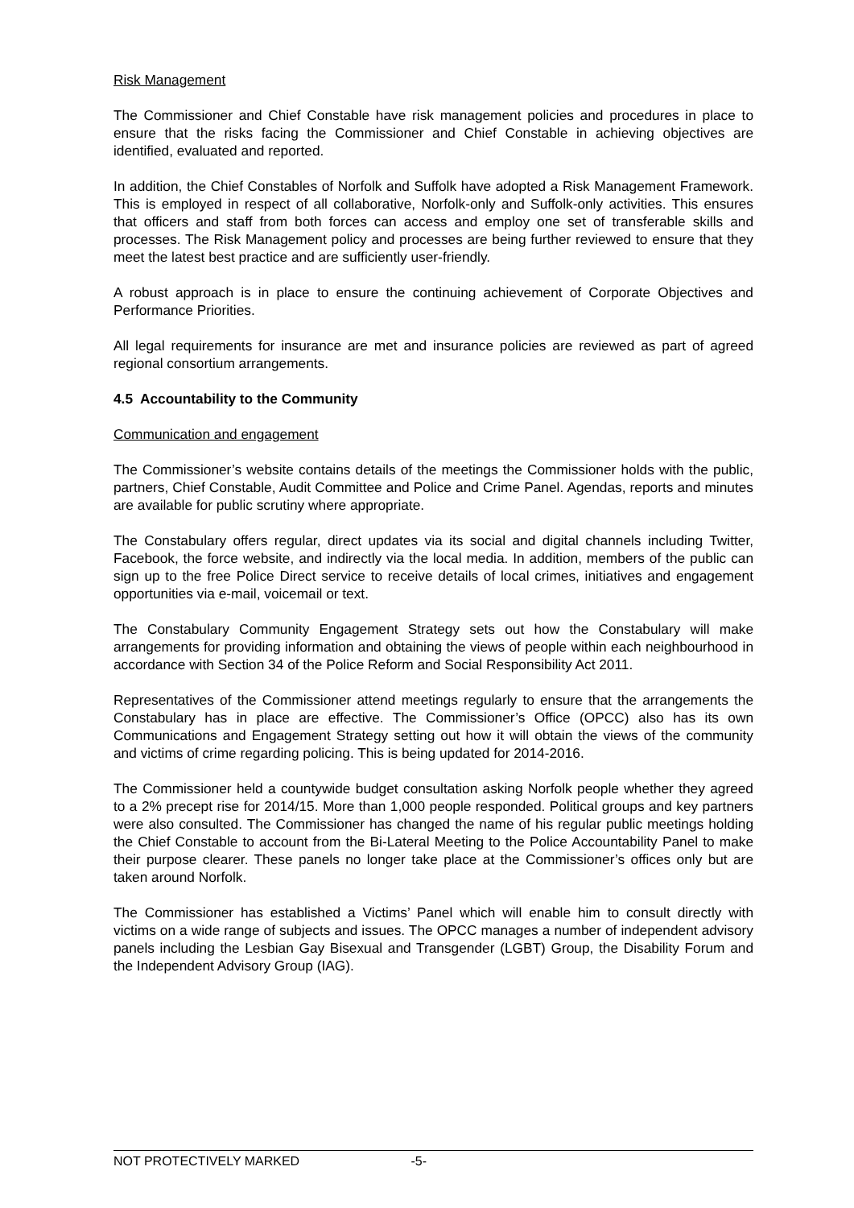Risk Management
The Commissioner and Chief Constable have risk management policies and procedures in place to ensure that the risks facing the Commissioner and Chief Constable in achieving objectives are identified, evaluated and reported.
In addition, the Chief Constables of Norfolk and Suffolk have adopted a Risk Management Framework. This is employed in respect of all collaborative, Norfolk-only and Suffolk-only activities. This ensures that officers and staff from both forces can access and employ one set of transferable skills and processes. The Risk Management policy and processes are being further reviewed to ensure that they meet the latest best practice and are sufficiently user-friendly.
A robust approach is in place to ensure the continuing achievement of Corporate Objectives and Performance Priorities.
All legal requirements for insurance are met and insurance policies are reviewed as part of agreed regional consortium arrangements.
4.5 Accountability to the Community
Communication and engagement
The Commissioner’s website contains details of the meetings the Commissioner holds with the public, partners, Chief Constable, Audit Committee and Police and Crime Panel. Agendas, reports and minutes are available for public scrutiny where appropriate.
The Constabulary offers regular, direct updates via its social and digital channels including Twitter, Facebook, the force website, and indirectly via the local media. In addition, members of the public can sign up to the free Police Direct service to receive details of local crimes, initiatives and engagement opportunities via e-mail, voicemail or text.
The Constabulary Community Engagement Strategy sets out how the Constabulary will make arrangements for providing information and obtaining the views of people within each neighbourhood in accordance with Section 34 of the Police Reform and Social Responsibility Act 2011.
Representatives of the Commissioner attend meetings regularly to ensure that the arrangements the Constabulary has in place are effective. The Commissioner’s Office (OPCC) also has its own Communications and Engagement Strategy setting out how it will obtain the views of the community and victims of crime regarding policing. This is being updated for 2014-2016.
The Commissioner held a countywide budget consultation asking Norfolk people whether they agreed to a 2% precept rise for 2014/15. More than 1,000 people responded. Political groups and key partners were also consulted. The Commissioner has changed the name of his regular public meetings holding the Chief Constable to account from the Bi-Lateral Meeting to the Police Accountability Panel to make their purpose clearer. These panels no longer take place at the Commissioner’s offices only but are taken around Norfolk.
The Commissioner has established a Victims’ Panel which will enable him to consult directly with victims on a wide range of subjects and issues. The OPCC manages a number of independent advisory panels including the Lesbian Gay Bisexual and Transgender (LGBT) Group, the Disability Forum and the Independent Advisory Group (IAG).
NOT PROTECTIVELY MARKED -5-